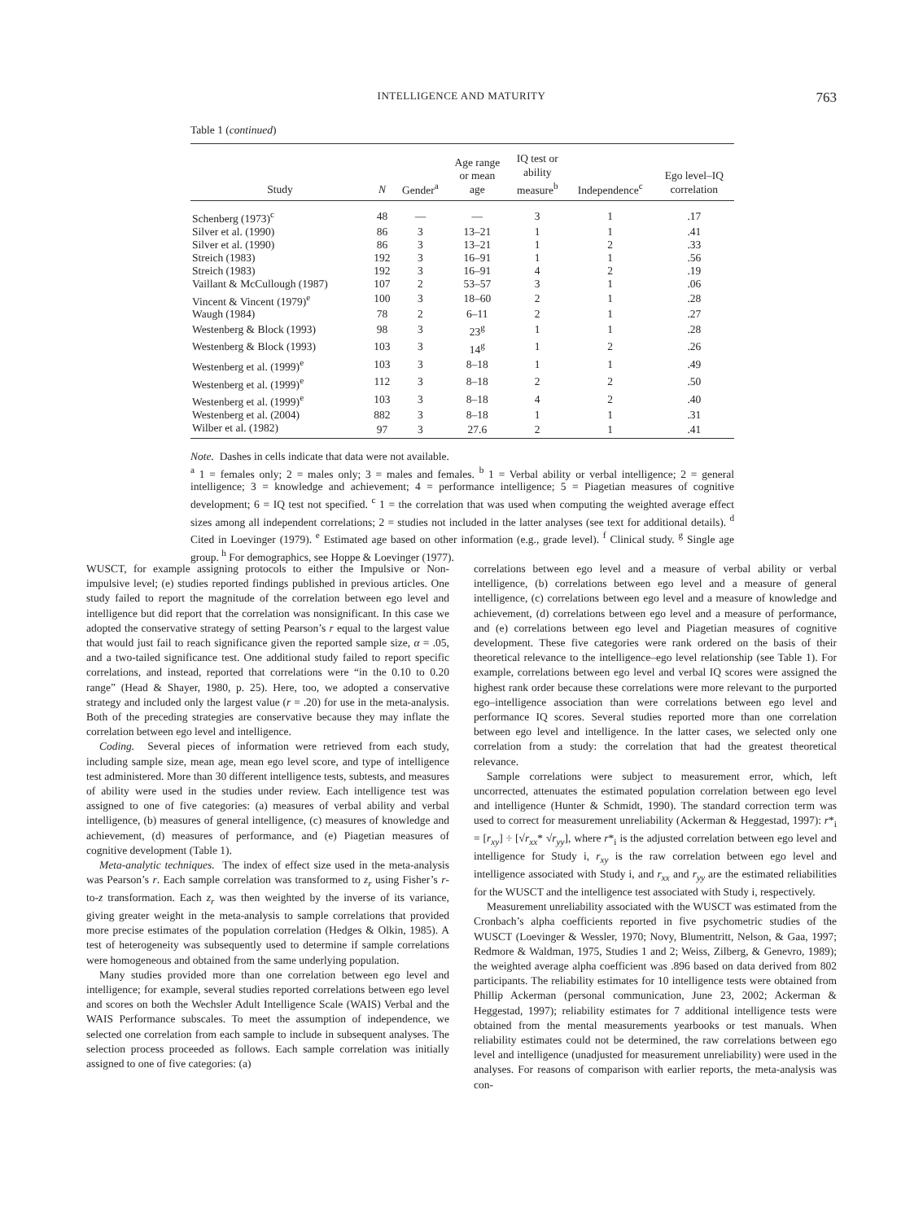INTELLIGENCE AND MATURITY
763
Table 1 (continued)
| Study | N | Gender<sup>a</sup> | Age range or mean age | IQ test or ability measure<sup>b</sup> | Independence<sup>c</sup> | Ego level–IQ correlation |
| --- | --- | --- | --- | --- | --- | --- |
| Schenberg (1973)<sup>c</sup> | 48 | — | — | 3 | 1 | .17 |
| Silver et al. (1990) | 86 | 3 | 13–21 | 1 | 1 | .41 |
| Silver et al. (1990) | 86 | 3 | 13–21 | 1 | 2 | .33 |
| Streich (1983) | 192 | 3 | 16–91 | 1 | 1 | .56 |
| Streich (1983) | 192 | 3 | 16–91 | 4 | 2 | .19 |
| Vaillant & McCullough (1987) | 107 | 2 | 53–57 | 3 | 1 | .06 |
| Vincent & Vincent (1979)<sup>e</sup> | 100 | 3 | 18–60 | 2 | 1 | .28 |
| Waugh (1984) | 78 | 2 | 6–11 | 2 | 1 | .27 |
| Westenberg & Block (1993) | 98 | 3 | 23<sup>g</sup> | 1 | 1 | .28 |
| Westenberg & Block (1993) | 103 | 3 | 14<sup>g</sup> | 1 | 2 | .26 |
| Westenberg et al. (1999)<sup>e</sup> | 103 | 3 | 8–18 | 1 | 1 | .49 |
| Westenberg et al. (1999)<sup>e</sup> | 112 | 3 | 8–18 | 2 | 2 | .50 |
| Westenberg et al. (1999)<sup>e</sup> | 103 | 3 | 8–18 | 4 | 2 | .40 |
| Westenberg et al. (2004) | 882 | 3 | 8–18 | 1 | 1 | .31 |
| Wilber et al. (1982) | 97 | 3 | 27.6 | 2 | 1 | .41 |
Note. Dashes in cells indicate that data were not available.
<sup>a</sup> 1 = females only; 2 = males only; 3 = males and females. <sup>b</sup> 1 = Verbal ability or verbal intelligence; 2 = general intelligence; 3 = knowledge and achievement; 4 = performance intelligence; 5 = Piagetian measures of cognitive development; 6 = IQ test not specified. <sup>c</sup> 1 = the correlation that was used when computing the weighted average effect sizes among all independent correlations; 2 = studies not included in the latter analyses (see text for additional details). <sup>d</sup> Cited in Loevinger (1979). <sup>e</sup> Estimated age based on other information (e.g., grade level). <sup>f</sup> Clinical study. <sup>g</sup> Single age group. <sup>h</sup> For demographics, see Hoppe & Loevinger (1977).
WUSCT, for example assigning protocols to either the Impulsive or Non-impulsive level; (e) studies reported findings published in previous articles. One study failed to report the magnitude of the correlation between ego level and intelligence but did report that the correlation was nonsignificant. In this case we adopted the conservative strategy of setting Pearson’s r equal to the largest value that would just fail to reach significance given the reported sample size, α = .05, and a two-tailed significance test. One additional study failed to report specific correlations, and instead, reported that correlations were “in the 0.10 to 0.20 range” (Head & Shayer, 1980, p. 25). Here, too, we adopted a conservative strategy and included only the largest value (r = .20) for use in the meta-analysis. Both of the preceding strategies are conservative because they may inflate the correlation between ego level and intelligence.
Coding. Several pieces of information were retrieved from each study, including sample size, mean age, mean ego level score, and type of intelligence test administered. More than 30 different intelligence tests, subtests, and measures of ability were used in the studies under review. Each intelligence test was assigned to one of five categories: (a) measures of verbal ability and verbal intelligence, (b) measures of general intelligence, (c) measures of knowledge and achievement, (d) measures of performance, and (e) Piagetian measures of cognitive development (Table 1).
Meta-analytic techniques. The index of effect size used in the meta-analysis was Pearson’s r. Each sample correlation was transformed to z<sub>r</sub> using Fisher’s r-to-z transformation. Each z<sub>r</sub> was then weighted by the inverse of its variance, giving greater weight in the meta-analysis to sample correlations that provided more precise estimates of the population correlation (Hedges & Olkin, 1985). A test of heterogeneity was subsequently used to determine if sample correlations were homogeneous and obtained from the same underlying population.
Many studies provided more than one correlation between ego level and intelligence; for example, several studies reported correlations between ego level and scores on both the Wechsler Adult Intelligence Scale (WAIS) Verbal and the WAIS Performance subscales. To meet the assumption of independence, we selected one correlation from each sample to include in subsequent analyses. The selection process proceeded as follows. Each sample correlation was initially assigned to one of five categories: (a)
correlations between ego level and a measure of verbal ability or verbal intelligence, (b) correlations between ego level and a measure of general intelligence, (c) correlations between ego level and a measure of knowledge and achievement, (d) correlations between ego level and a measure of performance, and (e) correlations between ego level and Piagetian measures of cognitive development. These five categories were rank ordered on the basis of their theoretical relevance to the intelligence–ego level relationship (see Table 1). For example, correlations between ego level and verbal IQ scores were assigned the highest rank order because these correlations were more relevant to the purported ego–intelligence association than were correlations between ego level and performance IQ scores. Several studies reported more than one correlation between ego level and intelligence. In the latter cases, we selected only one correlation from a study: the correlation that had the greatest theoretical relevance.
Sample correlations were subject to measurement error, which, left uncorrected, attenuates the estimated population correlation between ego level and intelligence (Hunter & Schmidt, 1990). The standard correction term was used to correct for measurement unreliability (Ackerman & Heggestad, 1997): r*<sub>i</sub> = [r<sub>xy</sub>] ÷ [√r<sub>xx</sub>* √r<sub>yy</sub>], where r*<sub>i</sub> is the adjusted correlation between ego level and intelligence for Study i, r<sub>xy</sub> is the raw correlation between ego level and intelligence associated with Study i, and r<sub>xx</sub> and r<sub>yy</sub> are the estimated reliabilities for the WUSCT and the intelligence test associated with Study i, respectively.
Measurement unreliability associated with the WUSCT was estimated from the Cronbach’s alpha coefficients reported in five psychometric studies of the WUSCT (Loevinger & Wessler, 1970; Novy, Blumentritt, Nelson, & Gaa, 1997; Redmore & Waldman, 1975, Studies 1 and 2; Weiss, Zilberg, & Genevro, 1989); the weighted average alpha coefficient was .896 based on data derived from 802 participants. The reliability estimates for 10 intelligence tests were obtained from Phillip Ackerman (personal communication, June 23, 2002; Ackerman & Heggestad, 1997); reliability estimates for 7 additional intelligence tests were obtained from the mental measurements yearbooks or test manuals. When reliability estimates could not be determined, the raw correlations between ego level and intelligence (unadjusted for measurement unreliability) were used in the analyses. For reasons of comparison with earlier reports, the meta-analysis was con-